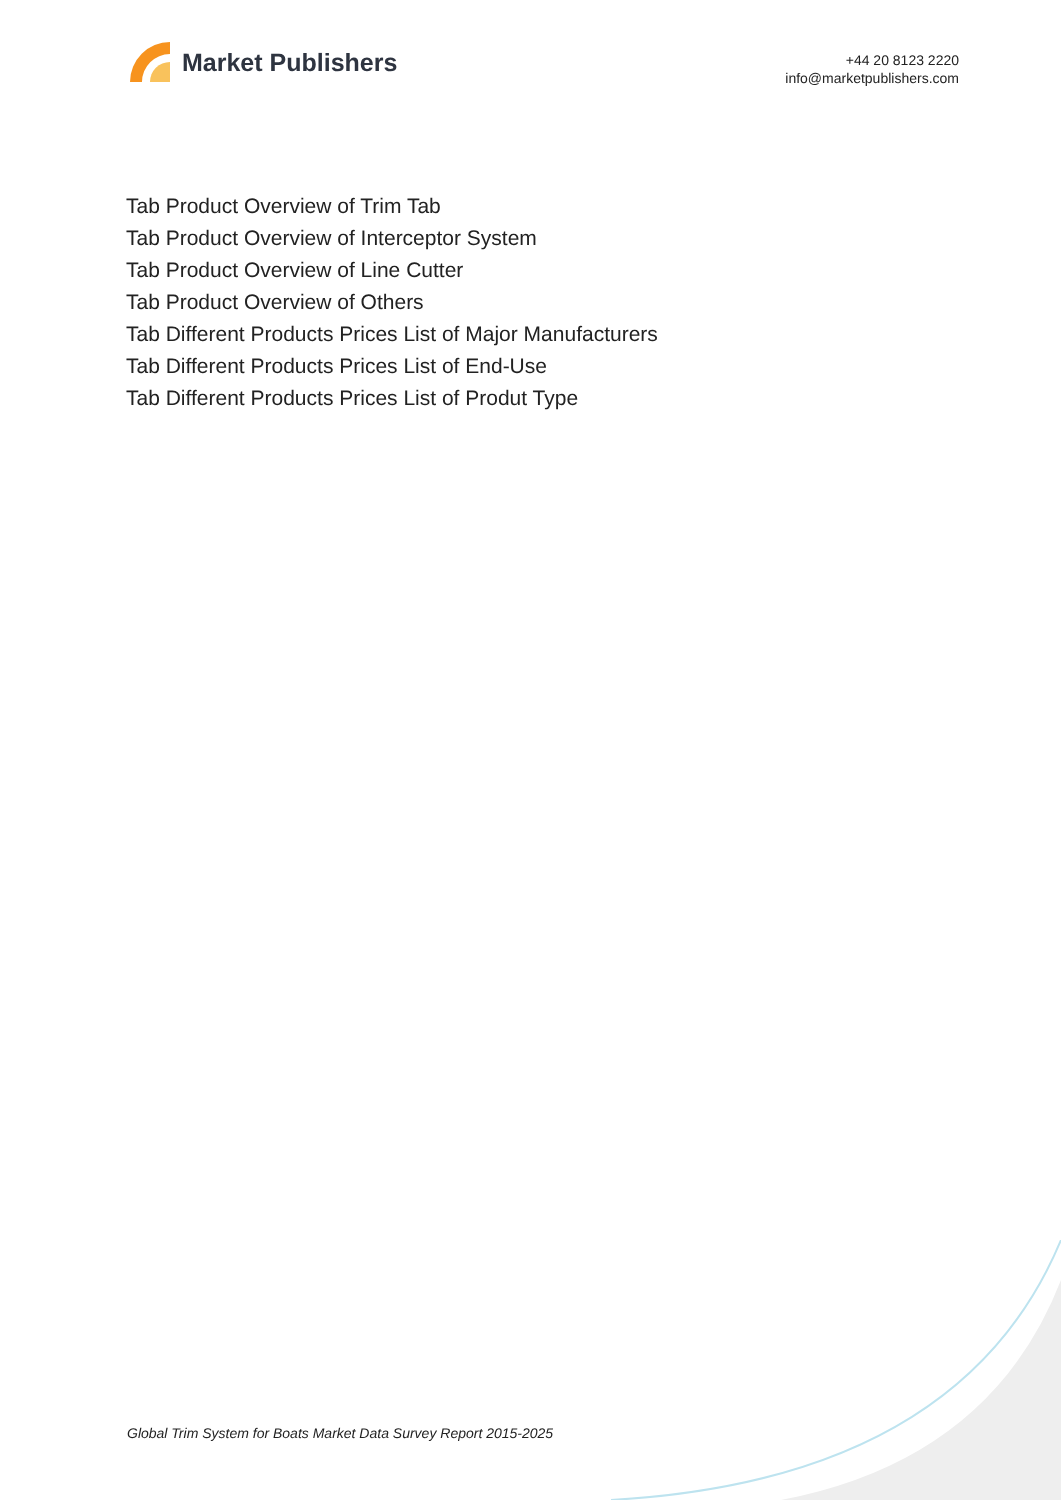Market Publishers
+44 20 8123 2220
info@marketpublishers.com
Tab Product Overview of Trim Tab
Tab Product Overview of Interceptor System
Tab Product Overview of Line Cutter
Tab Product Overview of Others
Tab Different Products Prices List of Major Manufacturers
Tab Different Products Prices List of End-Use
Tab Different Products Prices List of Produt Type
Global Trim System for Boats Market Data Survey Report 2015-2025